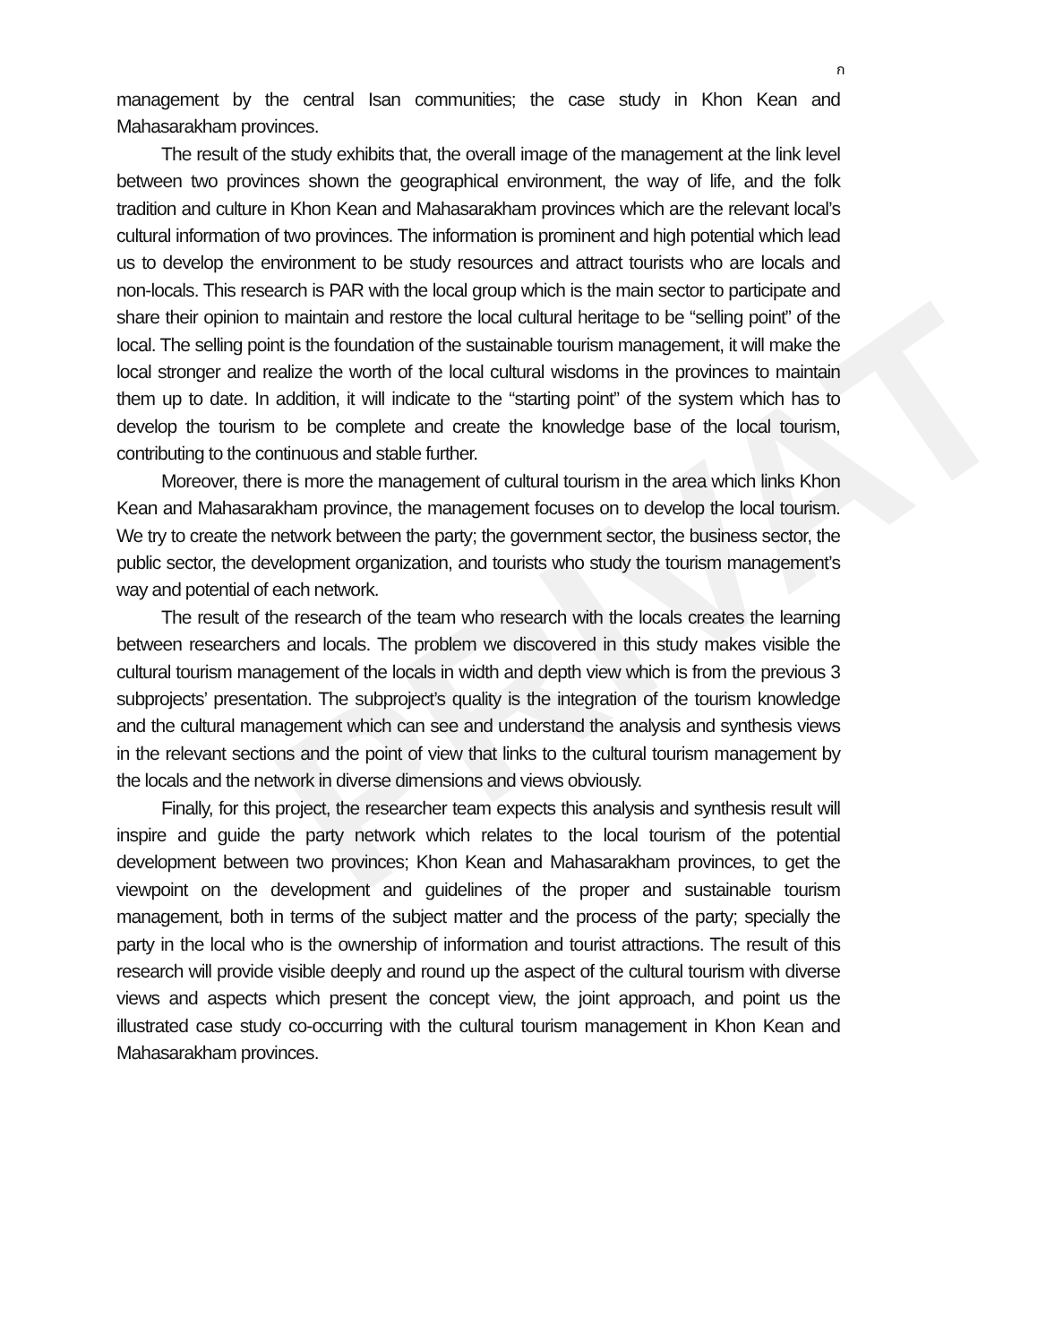PRIVAT
ก
management by the central Isan communities; the case study in Khon Kean and Mahasarakham provinces.
The result of the study exhibits that, the overall image of the management at the link level between two provinces shown the geographical environment, the way of life, and the folk tradition and culture in Khon Kean and Mahasarakham provinces which are the relevant local’s cultural information of two provinces. The information is prominent and high potential which lead us to develop the environment to be study resources and attract tourists who are locals and non-locals. This research is PAR with the local group which is the main sector to participate and share their opinion to maintain and restore the local cultural heritage to be “selling point” of the local. The selling point is the foundation of the sustainable tourism management, it will make the local stronger and realize the worth of the local cultural wisdoms in the provinces to maintain them up to date. In addition, it will indicate to the “starting point” of the system which has to develop the tourism to be complete and create the knowledge base of the local tourism, contributing to the continuous and stable further.
Moreover, there is more the management of cultural tourism in the area which links Khon Kean and Mahasarakham province, the management focuses on to develop the local tourism. We try to create the network between the party; the government sector, the business sector, the public sector, the development organization, and tourists who study the tourism management’s way and potential of each network.
The result of the research of the team who research with the locals creates the learning between researchers and locals. The problem we discovered in this study makes visible the cultural tourism management of the locals in width and depth view which is from the previous 3 subprojects’ presentation. The subproject’s quality is the integration of the tourism knowledge and the cultural management which can see and understand the analysis and synthesis views in the relevant sections and the point of view that links to the cultural tourism management by the locals and the network in diverse dimensions and views obviously.
Finally, for this project, the researcher team expects this analysis and synthesis result will inspire and guide the party network which relates to the local tourism of the potential development between two provinces; Khon Kean and Mahasarakham provinces, to get the viewpoint on the development and guidelines of the proper and sustainable tourism management, both in terms of the subject matter and the process of the party; specially the party in the local who is the ownership of information and tourist attractions. The result of this research will provide visible deeply and round up the aspect of the cultural tourism with diverse views and aspects which present the concept view, the joint approach, and point us the illustrated case study co-occurring with the cultural tourism management in Khon Kean and Mahasarakham provinces.